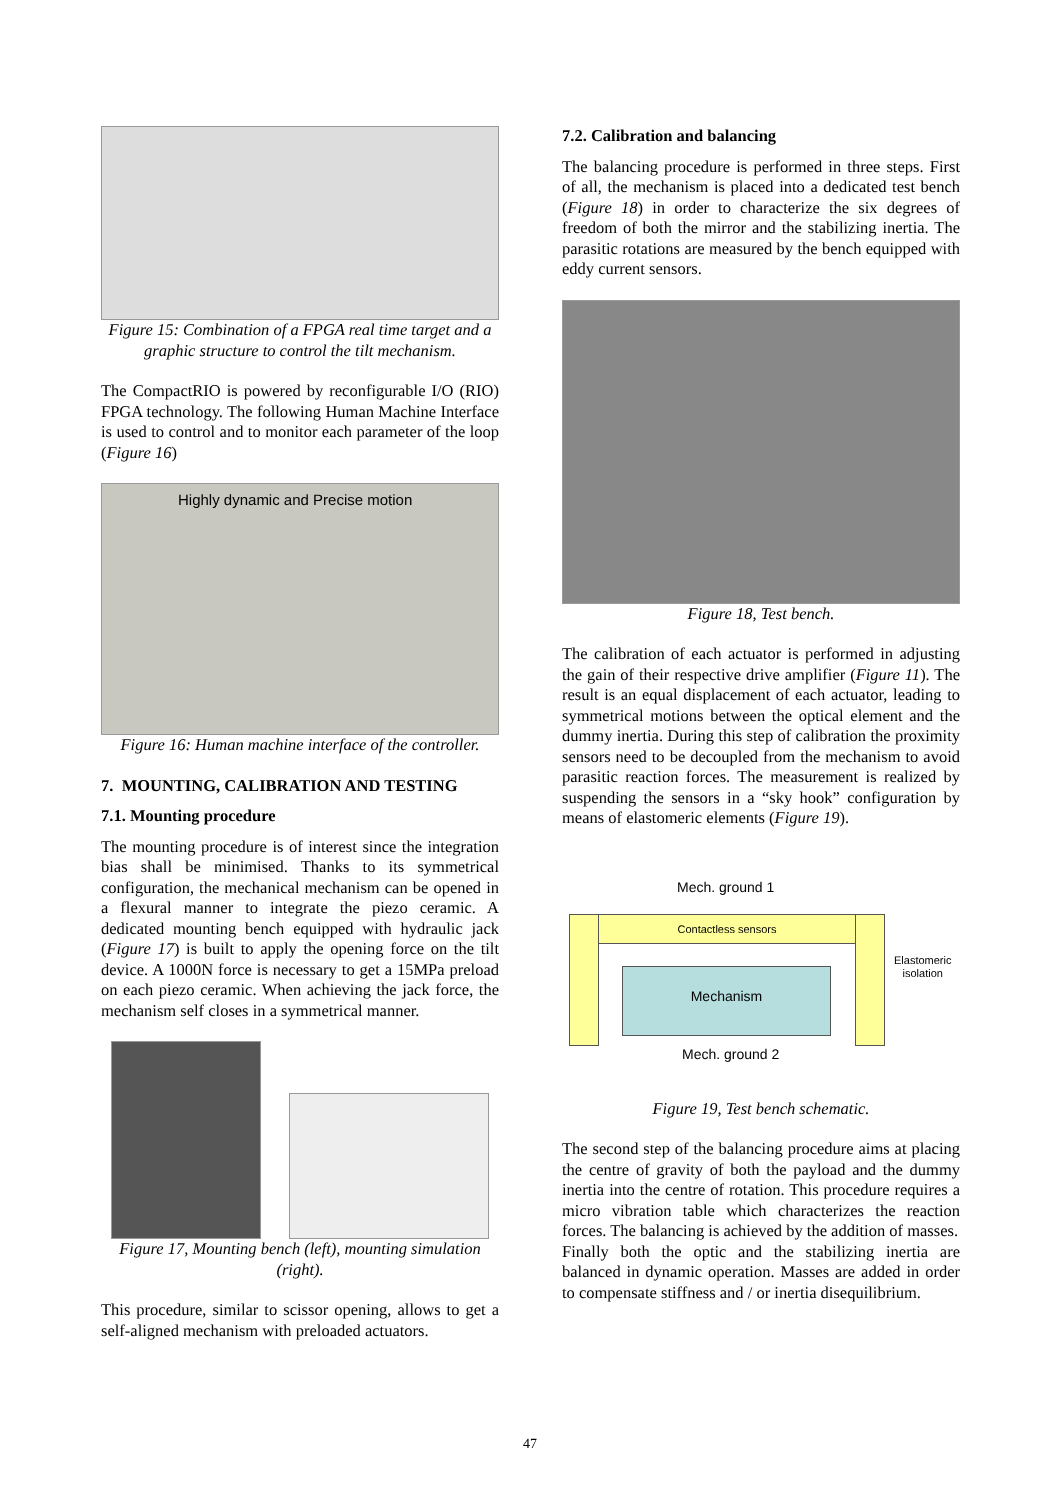Figure 15: Combination of a FPGA real time target and a graphic structure to control the tilt mechanism.
The CompactRIO is powered by reconfigurable I/O (RIO) FPGA technology. The following Human Machine Interface is used to control and to monitor each parameter of the loop (Figure 16)
Highly dynamic and Precise motion
Figure 16: Human machine interface of the controller.
7. MOUNTING, CALIBRATION AND TESTING
7.1. Mounting procedure
The mounting procedure is of interest since the integration bias shall be minimised. Thanks to its symmetrical configuration, the mechanical mechanism can be opened in a flexural manner to integrate the piezo ceramic. A dedicated mounting bench equipped with hydraulic jack (Figure 17) is built to apply the opening force on the tilt device. A 1000N force is necessary to get a 15MPa preload on each piezo ceramic. When achieving the jack force, the mechanism self closes in a symmetrical manner.
Figure 17, Mounting bench (left), mounting simulation (right).
This procedure, similar to scissor opening, allows to get a self-aligned mechanism with preloaded actuators.
7.2. Calibration and balancing
The balancing procedure is performed in three steps. First of all, the mechanism is placed into a dedicated test bench (Figure 18) in order to characterize the six degrees of freedom of both the mirror and the stabilizing inertia. The parasitic rotations are measured by the bench equipped with eddy current sensors.
Figure 18, Test bench.
The calibration of each actuator is performed in adjusting the gain of their respective drive amplifier (Figure 11). The result is an equal displacement of each actuator, leading to symmetrical motions between the optical element and the dummy inertia. During this step of calibration the proximity sensors need to be decoupled from the mechanism to avoid parasitic reaction forces. The measurement is realized by suspending the sensors in a “sky hook” configuration by means of elastomeric elements (Figure 19).
Mech. ground 1
Contactless sensors
Mechanism
Elastomeric
isolation
Mech. ground 2
Figure 19, Test bench schematic.
The second step of the balancing procedure aims at placing the centre of gravity of both the payload and the dummy inertia into the centre of rotation. This procedure requires a micro vibration table which characterizes the reaction forces. The balancing is achieved by the addition of masses.
Finally both the optic and the stabilizing inertia are balanced in dynamic operation. Masses are added in order to compensate stiffness and / or inertia disequilibrium.
47